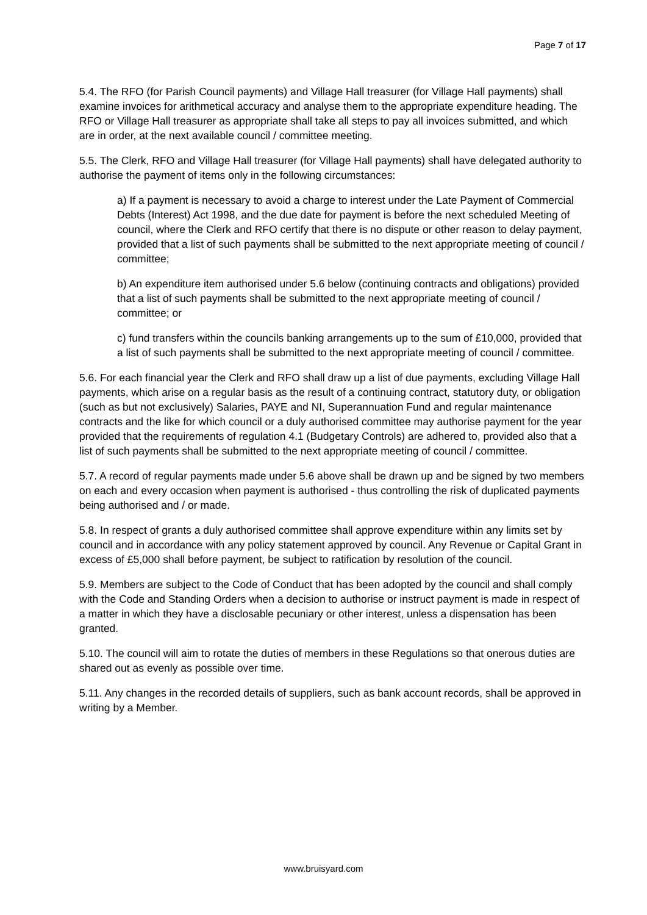Page 7 of 17
5.4. The RFO (for Parish Council payments) and Village Hall treasurer (for Village Hall payments) shall examine invoices for arithmetical accuracy and analyse them to the appropriate expenditure heading. The RFO or Village Hall treasurer as appropriate shall take all steps to pay all invoices submitted, and which are in order, at the next available council / committee meeting.
5.5. The Clerk, RFO and Village Hall treasurer (for Village Hall payments) shall have delegated authority to authorise the payment of items only in the following circumstances:
a) If a payment is necessary to avoid a charge to interest under the Late Payment of Commercial Debts (Interest) Act 1998, and the due date for payment is before the next scheduled Meeting of council, where the Clerk and RFO certify that there is no dispute or other reason to delay payment, provided that a list of such payments shall be submitted to the next appropriate meeting of council / committee;
b) An expenditure item authorised under 5.6 below (continuing contracts and obligations) provided that a list of such payments shall be submitted to the next appropriate meeting of council / committee; or
c) fund transfers within the councils banking arrangements up to the sum of £10,000, provided that a list of such payments shall be submitted to the next appropriate meeting of council / committee.
5.6. For each financial year the Clerk and RFO shall draw up a list of due payments, excluding Village Hall payments, which arise on a regular basis as the result of a continuing contract, statutory duty, or obligation (such as but not exclusively) Salaries, PAYE and NI, Superannuation Fund and regular maintenance contracts and the like for which council or a duly authorised committee may authorise payment for the year provided that the requirements of regulation 4.1 (Budgetary Controls) are adhered to, provided also that a list of such payments shall be submitted to the next appropriate meeting of council / committee.
5.7. A record of regular payments made under 5.6 above shall be drawn up and be signed by two members on each and every occasion when payment is authorised - thus controlling the risk of duplicated payments being authorised and / or made.
5.8. In respect of grants a duly authorised committee shall approve expenditure within any limits set by council and in accordance with any policy statement approved by council. Any Revenue or Capital Grant in excess of £5,000 shall before payment, be subject to ratification by resolution of the council.
5.9. Members are subject to the Code of Conduct that has been adopted by the council and shall comply with the Code and Standing Orders when a decision to authorise or instruct payment is made in respect of a matter in which they have a disclosable pecuniary or other interest, unless a dispensation has been granted.
5.10. The council will aim to rotate the duties of members in these Regulations so that onerous duties are shared out as evenly as possible over time.
5.11. Any changes in the recorded details of suppliers, such as bank account records, shall be approved in writing by a Member.
www.bruisyard.com